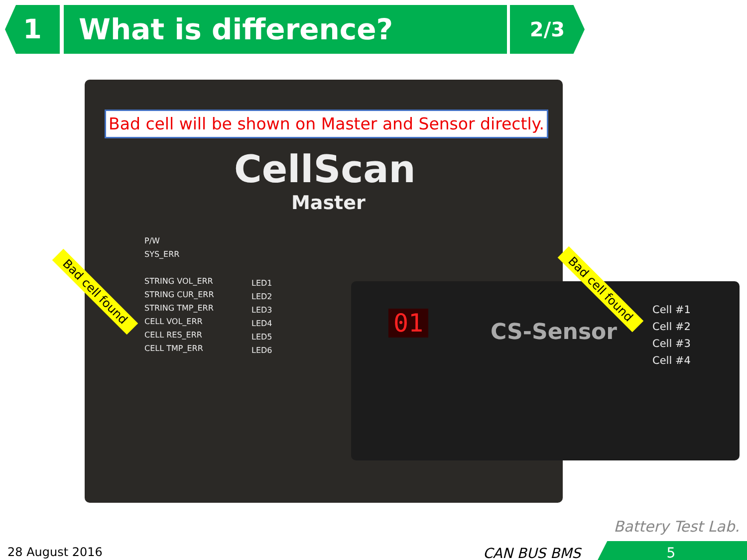1 What is difference?
2/3
Bad cell will be shown on Master and Sensor directly.
CellScan
Master
P/W
SYS_ERR
STRING VOL_ERR
STRING CUR_ERR
STRING TMP_ERR
CELL VOL_ERR
CELL RES_ERR
CELL TMP_ERR
LED1
LED2
LED3
LED4
LED5
LED6
01 CS-Sensor
Cell #1
Cell #2
Cell #3
Cell #4
Bad cell found Bad cell found
Battery Test Lab.
28 August 2016 CAN BUS BMS 5